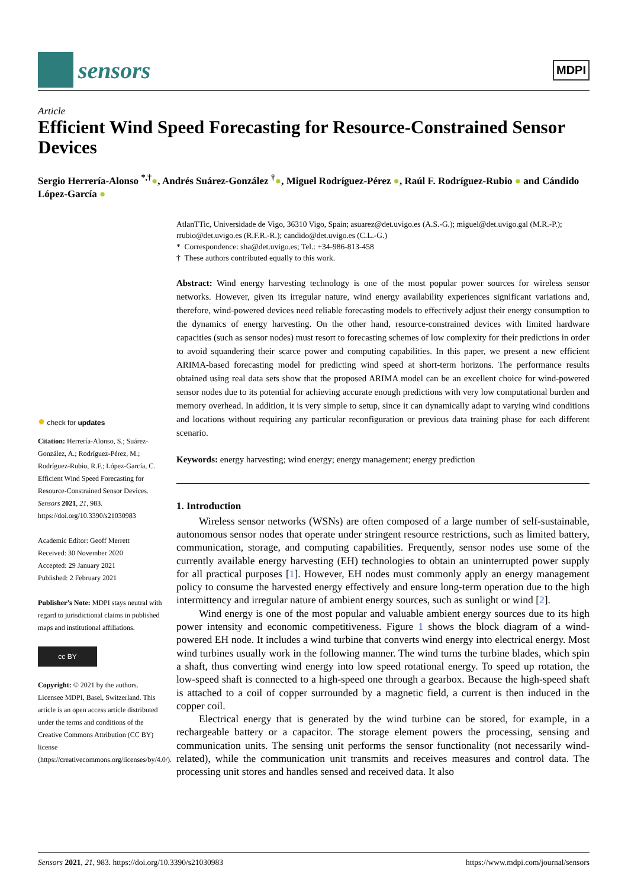sensors
MDPI
Article
Efficient Wind Speed Forecasting for Resource-Constrained Sensor Devices
Sergio Herrería-Alonso <sup>*,†</sup>●, Andrés Suárez-González <sup>†</sup>●, Miguel Rodríguez-Pérez ●, Raúl F. Rodríguez-Rubio ● and Cándido López-García ●
● check for updates
Citation: Herrería-Alonso, S.; Suárez-González, A.; Rodríguez-Pérez, M.; Rodríguez-Rubio, R.F.; López-García, C. Efficient Wind Speed Forecasting for Resource-Constrained Sensor Devices. Sensors 2021, 21, 983. https://doi.org/10.3390/s21030983
Academic Editor: Geoff Merrett
Received: 30 November 2020
Accepted: 29 January 2021
Published: 2 February 2021
Publisher’s Note: MDPI stays neutral with regard to jurisdictional claims in published maps and institutional affiliations.
cc BY
Copyright: © 2021 by the authors. Licensee MDPI, Basel, Switzerland. This article is an open access article distributed under the terms and conditions of the Creative Commons Attribution (CC BY) license (https://creativecommons.org/licenses/by/4.0/).
AtlanTTic, Universidade de Vigo, 36310 Vigo, Spain; asuarez@det.uvigo.es (A.S.-G.); miguel@det.uvigo.gal (M.R.-P.); rrubio@det.uvigo.es (R.F.R.-R.); candido@det.uvigo.es (C.L.-G.)
* Correspondence: sha@det.uvigo.es; Tel.: +34-986-813-458
† These authors contributed equally to this work.
Abstract: Wind energy harvesting technology is one of the most popular power sources for wireless sensor networks. However, given its irregular nature, wind energy availability experiences significant variations and, therefore, wind-powered devices need reliable forecasting models to effectively adjust their energy consumption to the dynamics of energy harvesting. On the other hand, resource-constrained devices with limited hardware capacities (such as sensor nodes) must resort to forecasting schemes of low complexity for their predictions in order to avoid squandering their scarce power and computing capabilities. In this paper, we present a new efficient ARIMA-based forecasting model for predicting wind speed at short-term horizons. The performance results obtained using real data sets show that the proposed ARIMA model can be an excellent choice for wind-powered sensor nodes due to its potential for achieving accurate enough predictions with very low computational burden and memory overhead. In addition, it is very simple to setup, since it can dynamically adapt to varying wind conditions and locations without requiring any particular reconfiguration or previous data training phase for each different scenario.
Keywords: energy harvesting; wind energy; energy management; energy prediction
1. Introduction
Wireless sensor networks (WSNs) are often composed of a large number of self-sustainable, autonomous sensor nodes that operate under stringent resource restrictions, such as limited battery, communication, storage, and computing capabilities. Frequently, sensor nodes use some of the currently available energy harvesting (EH) technologies to obtain an uninterrupted power supply for all practical purposes [1]. However, EH nodes must commonly apply an energy management policy to consume the harvested energy effectively and ensure long-term operation due to the high intermittency and irregular nature of ambient energy sources, such as sunlight or wind [2].
Wind energy is one of the most popular and valuable ambient energy sources due to its high power intensity and economic competitiveness. Figure 1 shows the block diagram of a wind-powered EH node. It includes a wind turbine that converts wind energy into electrical energy. Most wind turbines usually work in the following manner. The wind turns the turbine blades, which spin a shaft, thus converting wind energy into low speed rotational energy. To speed up rotation, the low-speed shaft is connected to a high-speed one through a gearbox. Because the high-speed shaft is attached to a coil of copper surrounded by a magnetic field, a current is then induced in the copper coil.
Electrical energy that is generated by the wind turbine can be stored, for example, in a rechargeable battery or a capacitor. The storage element powers the processing, sensing and communication units. The sensing unit performs the sensor functionality (not necessarily wind-related), while the communication unit transmits and receives measures and control data. The processing unit stores and handles sensed and received data. It also
Sensors 2021, 21, 983. https://doi.org/10.3390/s21030983 https://www.mdpi.com/journal/sensors